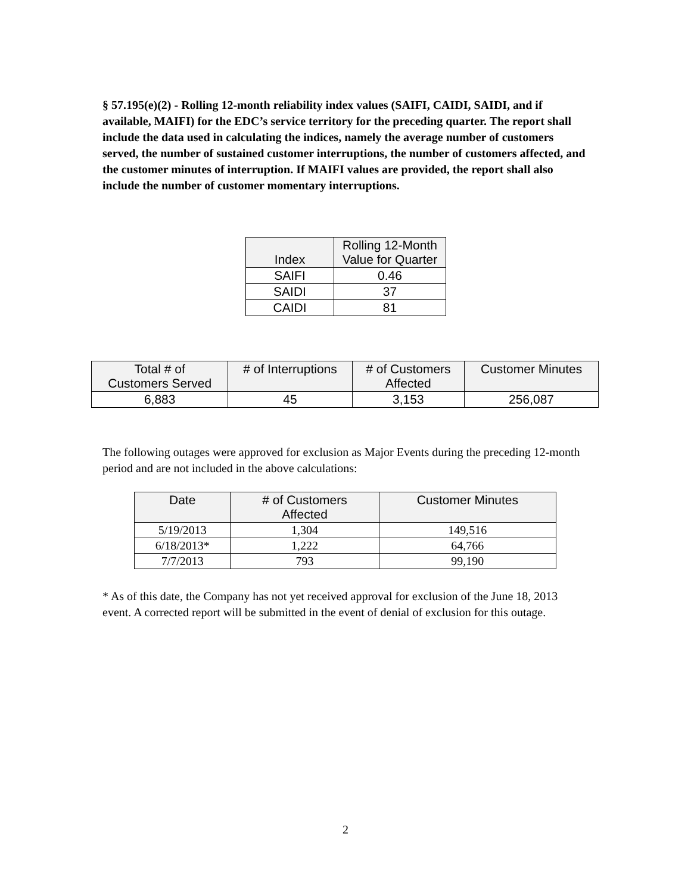§ 57.195(e)(2) - Rolling 12-month reliability index values (SAIFI, CAIDI, SAIDI, and if available, MAIFI) for the EDC’s service territory for the preceding quarter. The report shall include the data used in calculating the indices, namely the average number of customers served, the number of sustained customer interruptions, the number of customers affected, and the customer minutes of interruption. If MAIFI values are provided, the report shall also include the number of customer momentary interruptions.
| Index | Rolling 12-Month Value for Quarter |
| --- | --- |
| SAIFI | 0.46 |
| SAIDI | 37 |
| CAIDI | 81 |
| Total # of Customers Served | # of Interruptions | # of Customers Affected | Customer Minutes |
| --- | --- | --- | --- |
| 6,883 | 45 | 3,153 | 256,087 |
The following outages were approved for exclusion as Major Events during the preceding 12-month period and are not included in the above calculations:
| Date | # of Customers Affected | Customer Minutes |
| --- | --- | --- |
| 5/19/2013 | 1,304 | 149,516 |
| 6/18/2013* | 1,222 | 64,766 |
| 7/7/2013 | 793 | 99,190 |
* As of this date, the Company has not yet received approval for exclusion of the June 18, 2013 event. A corrected report will be submitted in the event of denial of exclusion for this outage.
2